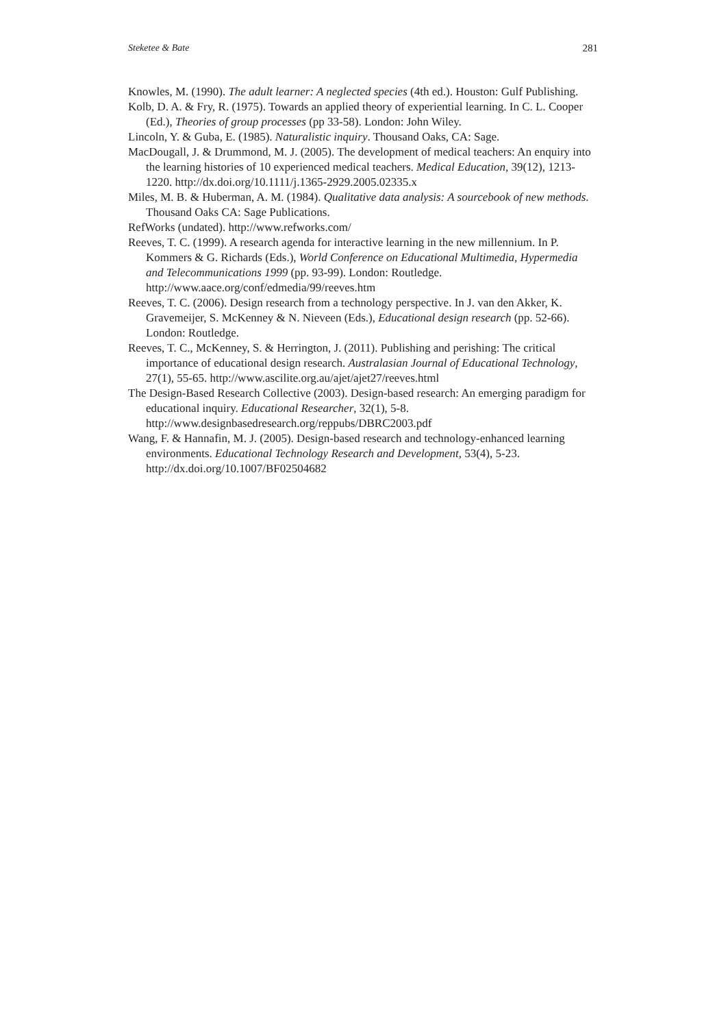Steketee & Bate 281
Knowles, M. (1990). The adult learner: A neglected species (4th ed.). Houston: Gulf Publishing.
Kolb, D. A. & Fry, R. (1975). Towards an applied theory of experiential learning. In C. L. Cooper (Ed.), Theories of group processes (pp 33-58). London: John Wiley.
Lincoln, Y. & Guba, E. (1985). Naturalistic inquiry. Thousand Oaks, CA: Sage.
MacDougall, J. & Drummond, M. J. (2005). The development of medical teachers: An enquiry into the learning histories of 10 experienced medical teachers. Medical Education, 39(12), 1213-1220. http://dx.doi.org/10.1111/j.1365-2929.2005.02335.x
Miles, M. B. & Huberman, A. M. (1984). Qualitative data analysis: A sourcebook of new methods. Thousand Oaks CA: Sage Publications.
RefWorks (undated). http://www.refworks.com/
Reeves, T. C. (1999). A research agenda for interactive learning in the new millennium. In P. Kommers & G. Richards (Eds.), World Conference on Educational Multimedia, Hypermedia and Telecommunications 1999 (pp. 93-99). London: Routledge. http://www.aace.org/conf/edmedia/99/reeves.htm
Reeves, T. C. (2006). Design research from a technology perspective. In J. van den Akker, K. Gravemeijer, S. McKenney & N. Nieveen (Eds.), Educational design research (pp. 52-66). London: Routledge.
Reeves, T. C., McKenney, S. & Herrington, J. (2011). Publishing and perishing: The critical importance of educational design research. Australasian Journal of Educational Technology, 27(1), 55-65. http://www.ascilite.org.au/ajet/ajet27/reeves.html
The Design-Based Research Collective (2003). Design-based research: An emerging paradigm for educational inquiry. Educational Researcher, 32(1), 5-8. http://www.designbasedresearch.org/reppubs/DBRC2003.pdf
Wang, F. & Hannafin, M. J. (2005). Design-based research and technology-enhanced learning environments. Educational Technology Research and Development, 53(4), 5-23. http://dx.doi.org/10.1007/BF02504682